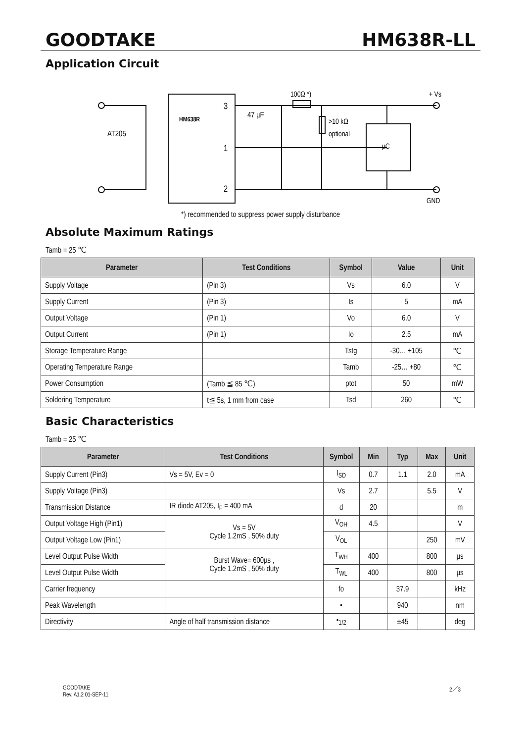GOODTAKE HM638R-LL
Application Circuit
3
1
2
HM638R
AT205
47 µF
100Ω *)
>10 kΩ
optional
µC
+ Vs
GND
*) recommended to suppress power supply disturbance
Absolute Maximum Ratings
Tamb = 25 ℃
| Parameter | Test Conditions | Symbol | Value | Unit |
| --- | --- | --- | --- | --- |
| Supply Voltage | (Pin 3) | Vs | 6.0 | V |
| Supply Current | (Pin 3) | Is | 5 | mA |
| Output Voltage | (Pin 1) | Vo | 6.0 | V |
| Output Current | (Pin 1) | Io | 2.5 | mA |
| Storage Temperature Range | | Tstg | -30… +105 | ℃ |
| Operating Temperature Range | | Tamb | -25… +80 | ℃ |
| Power Consumption | (Tamb ≦ 85 ℃) | ptot | 50 | mW |
| Soldering Temperature | t≦ 5s, 1 mm from case | Tsd | 260 | ℃ |
Basic Characteristics
Tamb = 25 ℃
| Parameter | Test Conditions | Symbol | Min | Typ | Max | Unit |
| --- | --- | --- | --- | --- | --- | --- |
| Supply Current (Pin3) | Vs = 5V, Ev = 0 | I<sub>SD</sub> | 0.7 | 1.1 | 2.0 | mA |
| Supply Voltage (Pin3) | | Vs | 2.7 | | 5.5 | V |
| Transmission Distance | IR diode AT205, I<sub>F</sub> = 400 mA | d | 20 | | | m |
| Output Voltage High (Pin1) | Vs = 5V Cycle 1.2mS , 50% duty | V<sub>OH</sub> | 4.5 | | | V |
| Output Voltage Low (Pin1) | | V<sub>OL</sub> | | | 250 | mV |
| Level Output Pulse Width | Burst Wave= 600µs , Cycle 1.2mS , 50% duty | T<sub>WH</sub> | 400 | | 800 | µs |
| Level Output Pulse Width | | T<sub>WL</sub> | 400 | | 800 | µs |
| Carrier frequency | | fo | | 37.9 | | kHz |
| Peak Wavelength | | • | | 940 | | nm |
| Directivity | Angle of half transmission distance | •<sub>1/2</sub> | | ±45 | | deg |
GOODTAKE
Rev. A1.2 01-SEP-11
2／3